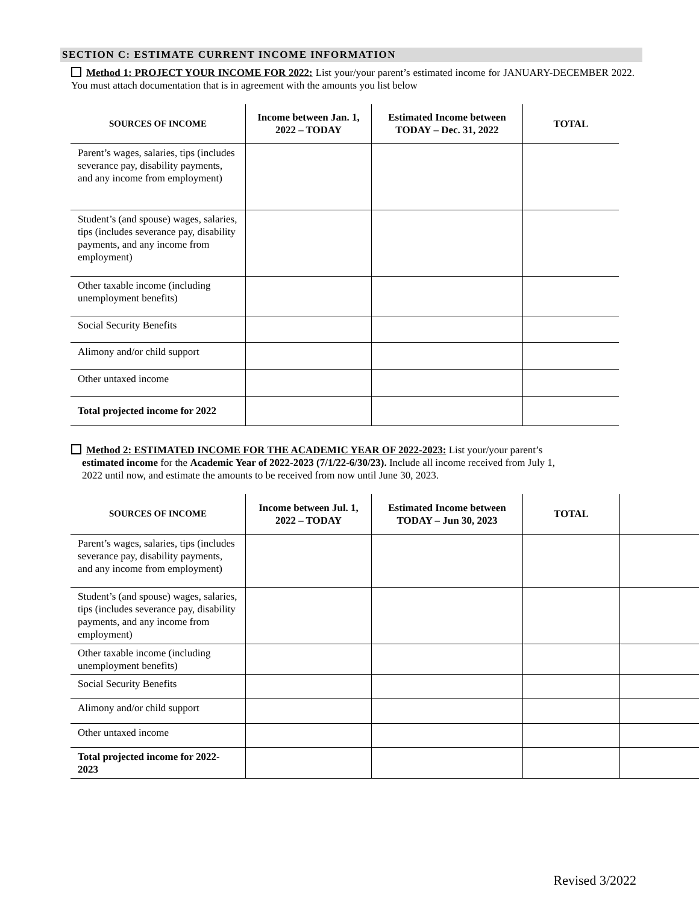SECTION C: ESTIMATE CURRENT INCOME INFORMATION
Method 1: PROJECT YOUR INCOME FOR 2022: List your/your parent’s estimated income for JANUARY-DECEMBER 2022. You must attach documentation that is in agreement with the amounts you list below
| SOURCES OF INCOME | Income between Jan. 1, 2022 – TODAY | Estimated Income between TODAY – Dec. 31, 2022 | TOTAL |
| --- | --- | --- | --- |
| Parent’s wages, salaries, tips (includes severance pay, disability payments, and any income from employment) | | | |
| Student’s (and spouse) wages, salaries, tips (includes severance pay, disability payments, and any income from employment) | | | |
| Other taxable income (including unemployment benefits) | | | |
| Social Security Benefits | | | |
| Alimony and/or child support | | | |
| Other untaxed income | | | |
| Total projected income for 2022 | | | |
Method 2: ESTIMATED INCOME FOR THE ACADEMIC YEAR OF 2022-2023: List your/your parent’s
estimated income for the Academic Year of 2022-2023 (7/1/22-6/30/23). Include all income received from July 1,
2022 until now, and estimate the amounts to be received from now until June 30, 2023.
| SOURCES OF INCOME | Income between Jul. 1, 2022 – TODAY | Estimated Income between TODAY – Jun 30, 2023 | TOTAL | |
| --- | --- | --- | --- | --- |
| Parent’s wages, salaries, tips (includes severance pay, disability payments, and any income from employment) | | | | |
| Student’s (and spouse) wages, salaries, tips (includes severance pay, disability payments, and any income from employment) | | | | |
| Other taxable income (including unemployment benefits) | | | | |
| Social Security Benefits | | | | |
| Alimony and/or child support | | | | |
| Other untaxed income | | | | |
| Total projected income for 2022-2023 | | | | |
Revised 3/2022